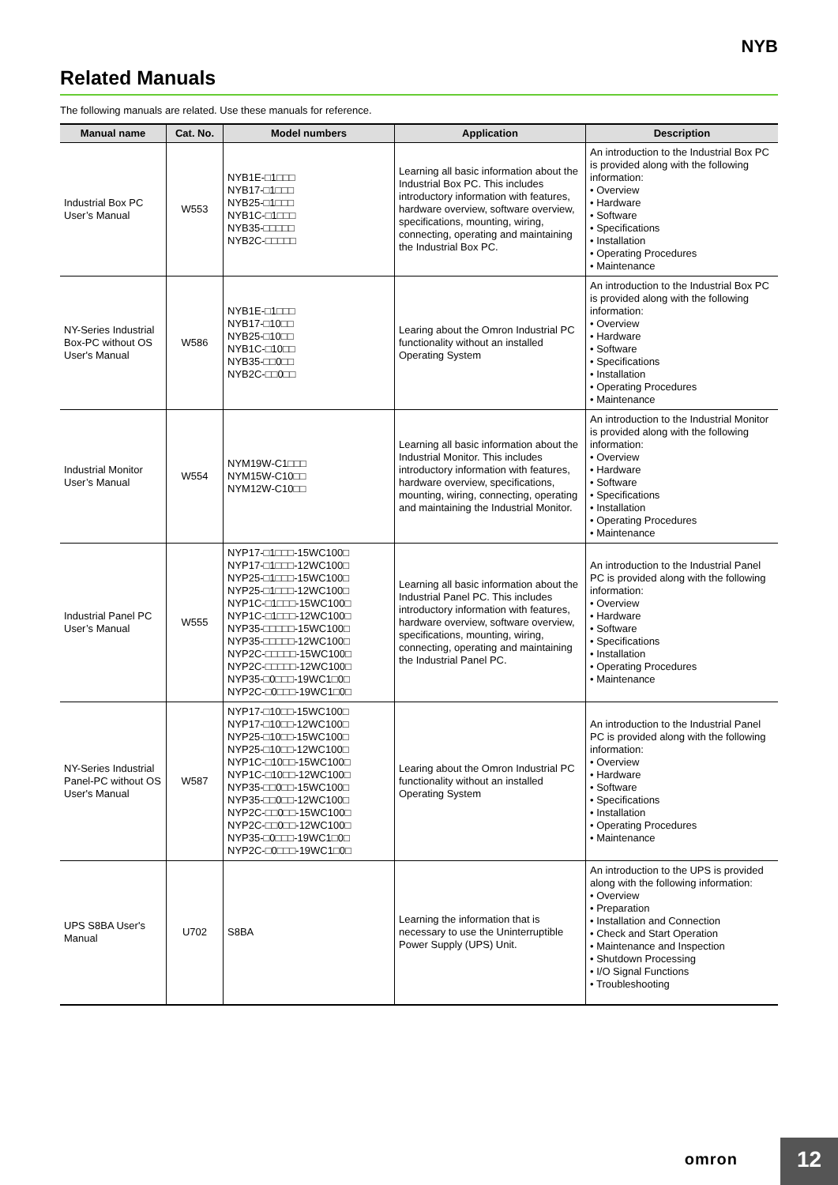NYB
Related Manuals
The following manuals are related. Use these manuals for reference.
| Manual name | Cat. No. | Model numbers | Application | Description |
| --- | --- | --- | --- | --- |
| Industrial Box PC User’s Manual | W553 | NYB1E-□1□□□ NYB17-□1□□□ NYB25-□1□□□ NYB1C-□1□□□ NYB35-□□□□□ NYB2C-□□□□□ | Learning all basic information about the Industrial Box PC. This includes introductory information with features, hardware overview, software overview, specifications, mounting, wiring, connecting, operating and maintaining the Industrial Box PC. | An introduction to the Industrial Box PC is provided along with the following information: • Overview • Hardware • Software • Specifications • Installation • Operating Procedures • Maintenance |
| NY-Series Industrial Box-PC without OS User's Manual | W586 | NYB1E-□1□□□ NYB17-□10□□ NYB25-□10□□ NYB1C-□10□□ NYB35-□□0□□ NYB2C-□□0□□ | Learing about the Omron Industrial PC functionality without an installed Operating System | An introduction to the Industrial Box PC is provided along with the following information: • Overview • Hardware • Software • Specifications • Installation • Operating Procedures • Maintenance |
| Industrial Monitor User’s Manual | W554 | NYM19W-C1□□□ NYM15W-C10□□ NYM12W-C10□□ | Learning all basic information about the Industrial Monitor. This includes introductory information with features, hardware overview, specifications, mounting, wiring, connecting, operating and maintaining the Industrial Monitor. | An introduction to the Industrial Monitor is provided along with the following information: • Overview • Hardware • Software • Specifications • Installation • Operating Procedures • Maintenance |
| Industrial Panel PC User’s Manual | W555 | NYP17-□1□□□-15WC100□ NYP17-□1□□□-12WC100□ NYP25-□1□□□-15WC100□ NYP25-□1□□□-12WC100□ NYP1C-□1□□□-15WC100□ NYP1C-□1□□□-12WC100□ NYP35-□□□□□-15WC100□ NYP35-□□□□□-12WC100□ NYP2C-□□□□□-15WC100□ NYP2C-□□□□□-12WC100□ NYP35-□0□□□-19WC1□0□ NYP2C-□0□□□-19WC1□0□ | Learning all basic information about the Industrial Panel PC. This includes introductory information with features, hardware overview, software overview, specifications, mounting, wiring, connecting, operating and maintaining the Industrial Panel PC. | An introduction to the Industrial Panel PC is provided along with the following information: • Overview • Hardware • Software • Specifications • Installation • Operating Procedures • Maintenance |
| NY-Series Industrial Panel-PC without OS User's Manual | W587 | NYP17-□10□□-15WC100□ NYP17-□10□□-12WC100□ NYP25-□10□□-15WC100□ NYP25-□10□□-12WC100□ NYP1C-□10□□-15WC100□ NYP1C-□10□□-12WC100□ NYP35-□□0□□-15WC100□ NYP35-□□0□□-12WC100□ NYP2C-□□0□□-15WC100□ NYP2C-□□0□□-12WC100□ NYP35-□0□□□-19WC1□0□ NYP2C-□0□□□-19WC1□0□ | Learing about the Omron Industrial PC functionality without an installed Operating System | An introduction to the Industrial Panel PC is provided along with the following information: • Overview • Hardware • Software • Specifications • Installation • Operating Procedures • Maintenance |
| UPS S8BA User's Manual | U702 | S8BA | Learning the information that is necessary to use the Uninterruptible Power Supply (UPS) Unit. | An introduction to the UPS is provided along with the following information: • Overview • Preparation • Installation and Connection • Check and Start Operation • Maintenance and Inspection • Shutdown Processing • I/O Signal Functions • Troubleshooting |
omron 12